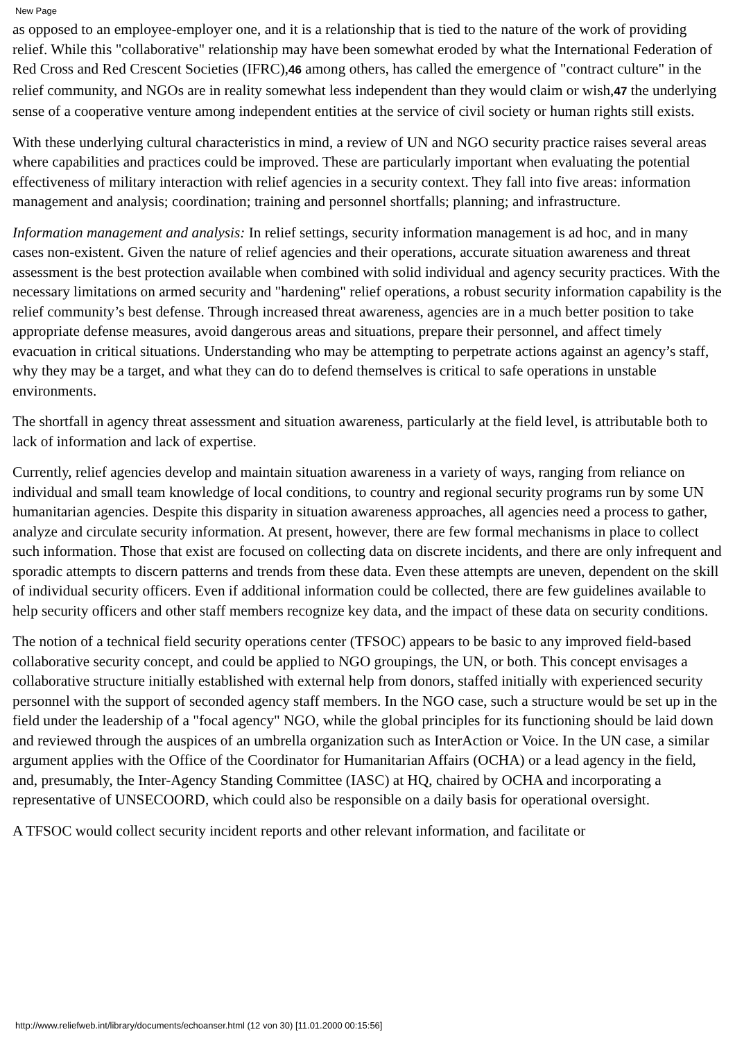New Page
as opposed to an employee-employer one, and it is a relationship that is tied to the nature of the work of providing relief. While this "collaborative" relationship may have been somewhat eroded by what the International Federation of Red Cross and Red Crescent Societies (IFRC),46 among others, has called the emergence of "contract culture" in the relief community, and NGOs are in reality somewhat less independent than they would claim or wish,47 the underlying sense of a cooperative venture among independent entities at the service of civil society or human rights still exists.
With these underlying cultural characteristics in mind, a review of UN and NGO security practice raises several areas where capabilities and practices could be improved. These are particularly important when evaluating the potential effectiveness of military interaction with relief agencies in a security context. They fall into five areas: information management and analysis; coordination; training and personnel shortfalls; planning; and infrastructure.
Information management and analysis: In relief settings, security information management is ad hoc, and in many cases non-existent. Given the nature of relief agencies and their operations, accurate situation awareness and threat assessment is the best protection available when combined with solid individual and agency security practices. With the necessary limitations on armed security and "hardening" relief operations, a robust security information capability is the relief community’s best defense. Through increased threat awareness, agencies are in a much better position to take appropriate defense measures, avoid dangerous areas and situations, prepare their personnel, and affect timely evacuation in critical situations. Understanding who may be attempting to perpetrate actions against an agency’s staff, why they may be a target, and what they can do to defend themselves is critical to safe operations in unstable environments.
The shortfall in agency threat assessment and situation awareness, particularly at the field level, is attributable both to lack of information and lack of expertise.
Currently, relief agencies develop and maintain situation awareness in a variety of ways, ranging from reliance on individual and small team knowledge of local conditions, to country and regional security programs run by some UN humanitarian agencies. Despite this disparity in situation awareness approaches, all agencies need a process to gather, analyze and circulate security information. At present, however, there are few formal mechanisms in place to collect such information. Those that exist are focused on collecting data on discrete incidents, and there are only infrequent and sporadic attempts to discern patterns and trends from these data. Even these attempts are uneven, dependent on the skill of individual security officers. Even if additional information could be collected, there are few guidelines available to help security officers and other staff members recognize key data, and the impact of these data on security conditions.
The notion of a technical field security operations center (TFSOC) appears to be basic to any improved field-based collaborative security concept, and could be applied to NGO groupings, the UN, or both. This concept envisages a collaborative structure initially established with external help from donors, staffed initially with experienced security personnel with the support of seconded agency staff members. In the NGO case, such a structure would be set up in the field under the leadership of a "focal agency" NGO, while the global principles for its functioning should be laid down and reviewed through the auspices of an umbrella organization such as InterAction or Voice. In the UN case, a similar argument applies with the Office of the Coordinator for Humanitarian Affairs (OCHA) or a lead agency in the field, and, presumably, the Inter-Agency Standing Committee (IASC) at HQ, chaired by OCHA and incorporating a representative of UNSECOORD, which could also be responsible on a daily basis for operational oversight.
A TFSOC would collect security incident reports and other relevant information, and facilitate or
http://www.reliefweb.int/library/documents/echoanser.html (12 von 30) [11.01.2000 00:15:56]